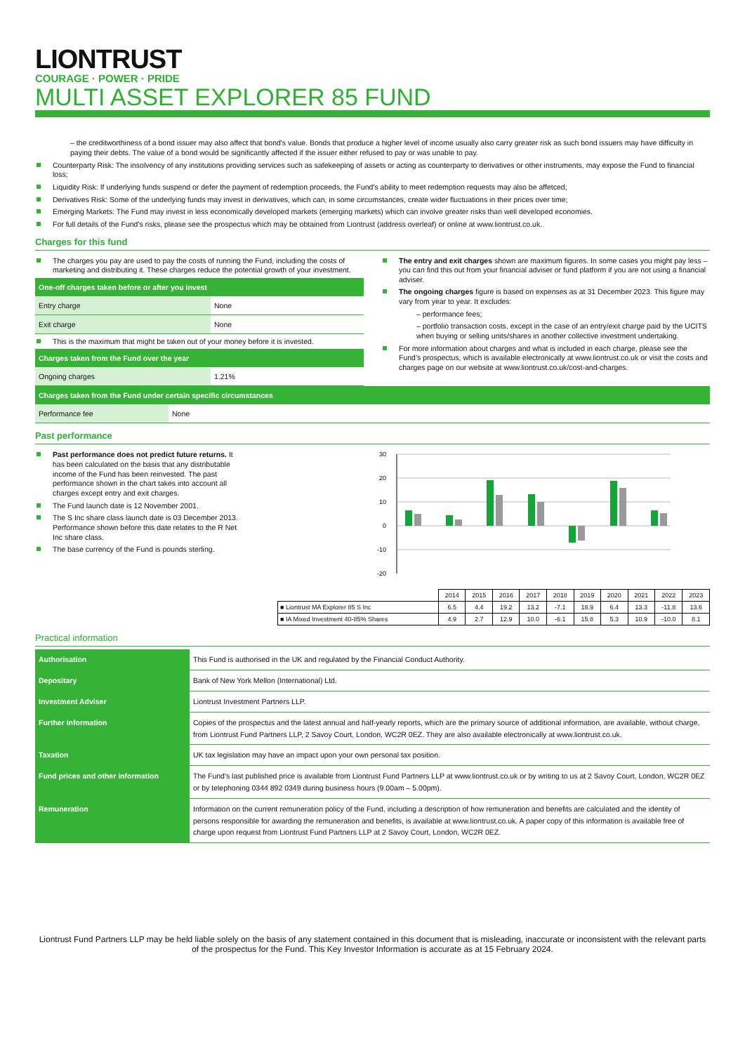LIONTRUST
COURAGE · POWER · PRIDE
MULTI ASSET EXPLORER 85 FUND
– the creditworthiness of a bond issuer may also affect that bond's value. Bonds that produce a higher level of income usually also carry greater risk as such bond issuers may have difficulty in paying their debts. The value of a bond would be significantly affected if the issuer either refused to pay or was unable to pay.
Counterparty Risk: The insolvency of any institutions providing services such as safekeeping of assets or acting as counterparty to derivatives or other instruments, may expose the Fund to financial loss;
Liquidity Risk: If underlying funds suspend or defer the payment of redemption proceeds, the Fund's ability to meet redemption requests may also be affetced;
Derivatives Risk: Some of the underlying funds may invest in derivatives, which can, in some circumstances, create wider fluctuations in their prices over time;
Emerging Markets: The Fund may invest in less economically developed markets (emerging markets) which can involve greater risks than well developed economies.
For full details of the Fund's risks, please see the prospectus which may be obtained from Liontrust (address overleaf) or online at www.liontrust.co.uk.
Charges for this fund
The charges you pay are used to pay the costs of running the Fund, including the costs of marketing and distributing it. These charges reduce the potential growth of your investment.
| One-off charges taken before or after you invest | |
| Entry charge | None |
| Exit charge | None |
This is the maximum that might be taken out of your money before it is invested.
| Charges taken from the Fund over the year | |
| Ongoing charges | 1.21% |
The entry and exit charges shown are maximum figures. In some cases you might pay less – you can find this out from your financial adviser or fund platform if you are not using a financial adviser.
The ongoing charges figure is based on expenses as at 31 December 2023. This figure may vary from year to year. It excludes:
– performance fees;
– portfolio transaction costs, except in the case of an entry/exit charge paid by the UCITS when buying or selling units/shares in another collective investment undertaking.
For more information about charges and what is included in each charge, please see the Fund’s prospectus, which is available electronically at www.liontrust.co.uk or visit the costs and charges page on our website at www.liontrust.co.uk/cost-and-charges.
| Charges taken from the Fund under certain specific circumstances | |
| Performance fee | None |
Past performance
Past performance does not predict future returns. It has been calculated on the basis that any distributable income of the Fund has been reinvested. The past performance shown in the chart takes into account all charges except entry and exit charges.
The Fund launch date is 12 November 2001.
The S Inc share class launch date is 03 December 2013. Performance shown before this date relates to the R Net Inc share class.
The base currency of the Fund is pounds sterling.
30
20
10
0
-10
-20
| | 2014 | 2015 | 2016 | 2017 | 2018 | 2019 | 2020 | 2021 | 2022 | 2023 |
| ■ Liontrust MA Explorer 85 S Inc | 6.5 | 4.4 | 19.2 | 13.2 | -7.1 | 18.9 | 6.4 | 13.3 | -11.8 | 13.6 |
| ■ IA Mixed Investment 40-85% Shares | 4.9 | 2.7 | 12.9 | 10.0 | -6.1 | 15.8 | 5.3 | 10.9 | -10.0 | 8.1 |
Practical information
| Authorisation | This Fund is authorised in the UK and regulated by the Financial Conduct Authority. |
| Depositary | Bank of New York Mellon (International) Ltd. |
| Investment Adviser | Liontrust Investment Partners LLP. |
| Further information | Copies of the prospectus and the latest annual and half-yearly reports, which are the primary source of additional information, are available, without charge, from Liontrust Fund Partners LLP, 2 Savoy Court, London, WC2R 0EZ. They are also available electronically at www.liontrust.co.uk. |
| Taxation | UK tax legislation may have an impact upon your own personal tax position. |
| Fund prices and other information | The Fund's last published price is available from Liontrust Fund Partners LLP at www.liontrust.co.uk or by writing to us at 2 Savoy Court, London, WC2R 0EZ or by telephoning 0344 892 0349 during business hours (9.00am – 5.00pm). |
| Remuneration | Information on the current remuneration policy of the Fund, including a description of how remuneration and benefits are calculated and the identity of persons responsible for awarding the remuneration and benefits, is available at www.liontrust.co.uk. A paper copy of this information is available free of charge upon request from Liontrust Fund Partners LLP at 2 Savoy Court, London, WC2R 0EZ. |
Liontrust Fund Partners LLP may be held liable solely on the basis of any statement contained in this document that is misleading, inaccurate or inconsistent with the relevant parts of the prospectus for the Fund. This Key Investor Information is accurate as at 15 February 2024.